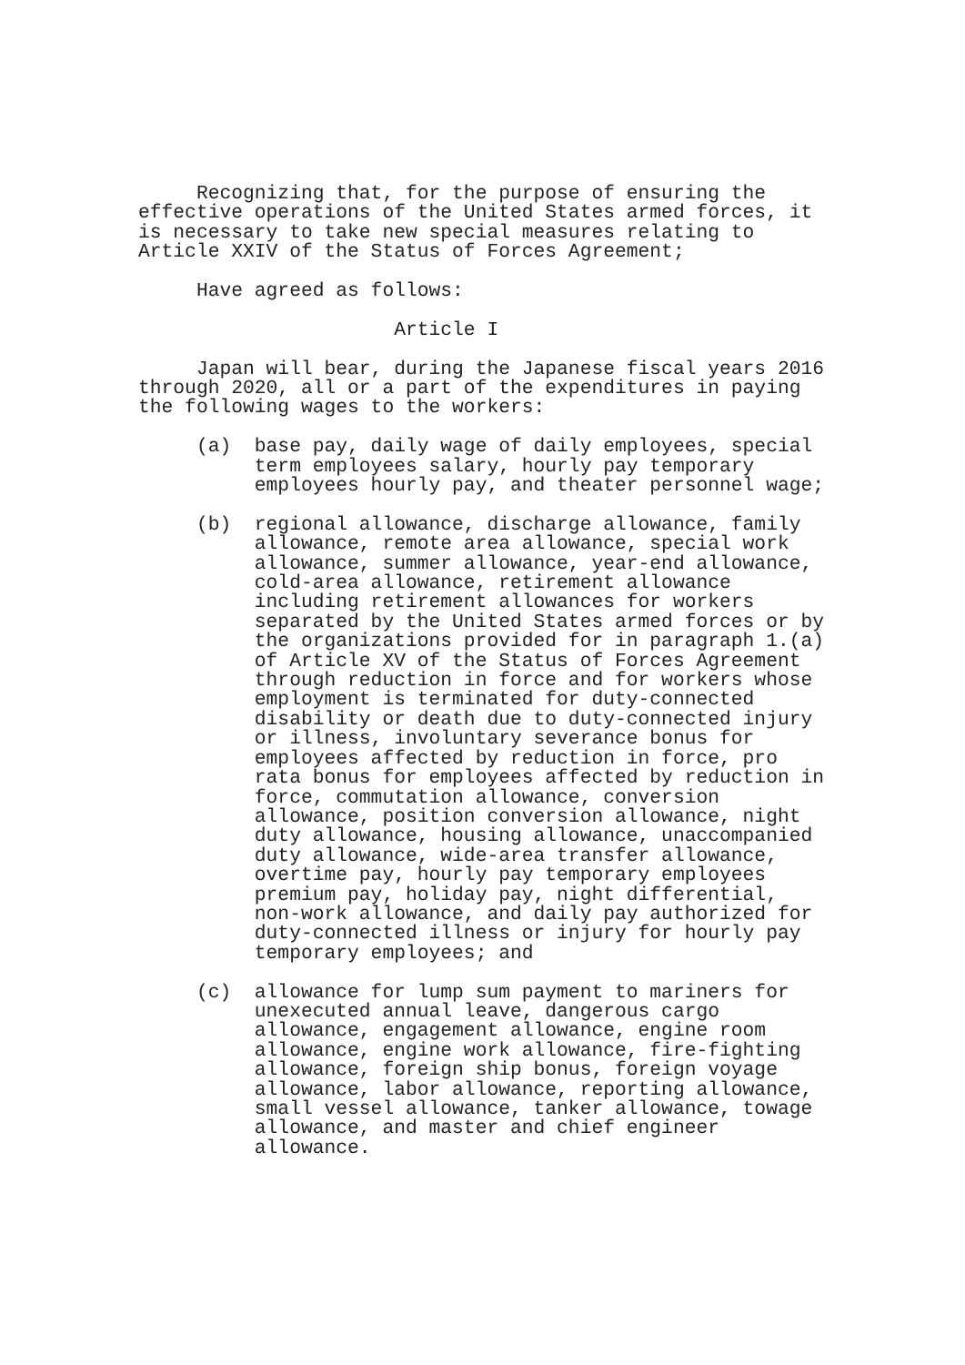Recognizing that, for the purpose of ensuring the effective operations of the United States armed forces, it is necessary to take new special measures relating to Article XXIV of the Status of Forces Agreement;
Have agreed as follows:
Article I
Japan will bear, during the Japanese fiscal years 2016 through 2020, all or a part of the expenditures in paying the following wages to the workers:
(a) base pay, daily wage of daily employees, special term employees salary, hourly pay temporary employees hourly pay, and theater personnel wage;
(b) regional allowance, discharge allowance, family allowance, remote area allowance, special work allowance, summer allowance, year-end allowance, cold-area allowance, retirement allowance including retirement allowances for workers separated by the United States armed forces or by the organizations provided for in paragraph 1.(a) of Article XV of the Status of Forces Agreement through reduction in force and for workers whose employment is terminated for duty-connected disability or death due to duty-connected injury or illness, involuntary severance bonus for employees affected by reduction in force, pro rata bonus for employees affected by reduction in force, commutation allowance, conversion allowance, position conversion allowance, night duty allowance, housing allowance, unaccompanied duty allowance, wide-area transfer allowance, overtime pay, hourly pay temporary employees premium pay, holiday pay, night differential, non-work allowance, and daily pay authorized for duty-connected illness or injury for hourly pay temporary employees; and
(c) allowance for lump sum payment to mariners for unexecuted annual leave, dangerous cargo allowance, engagement allowance, engine room allowance, engine work allowance, fire-fighting allowance, foreign ship bonus, foreign voyage allowance, labor allowance, reporting allowance, small vessel allowance, tanker allowance, towage allowance, and master and chief engineer allowance.